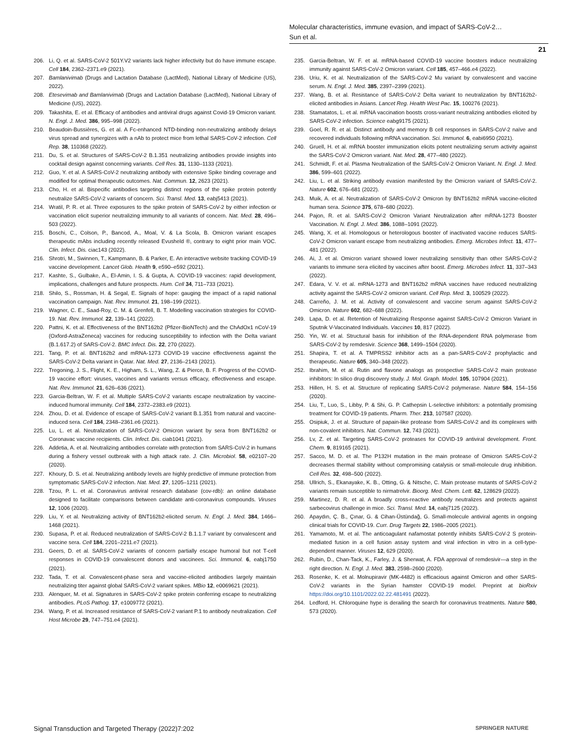Molecular characteristics, immune evasion, and impact of SARS-CoV-2…
Sun et al.
21
206. Li, Q. et al. SARS-CoV-2 501Y.V2 variants lack higher infectivity but do have immune escape. Cell 184, 2362–2371.e9 (2021).
207. Bamlanivimab (Drugs and Lactation Database (LactMed), National Library of Medicine (US), 2022).
208. Etesevimab and Bamlanivimab (Drugs and Lactation Database (LactMed), National Library of Medicine (US), 2022).
209. Takashita, E. et al. Efficacy of antibodies and antiviral drugs against Covid-19 Omicron variant. N. Engl. J. Med. 386, 995–998 (2022).
210. Beaudoin-Bussières, G. et al. A Fc-enhanced NTD-binding non-neutralizing antibody delays virus spread and synergizes with a nAb to protect mice from lethal SARS-CoV-2 infection. Cell Rep. 38, 110368 (2022).
211. Du, S. et al. Structures of SARS-CoV-2 B.1.351 neutralizing antibodies provide insights into cocktail design against concerning variants. Cell Res. 31, 1130–1133 (2021).
212. Guo, Y. et al. A SARS-CoV-2 neutralizing antibody with extensive Spike binding coverage and modified for optimal therapeutic outcomes. Nat. Commun. 12, 2623 (2021).
213. Cho, H. et al. Bispecific antibodies targeting distinct regions of the spike protein potently neutralize SARS-CoV-2 variants of concern. Sci. Transl. Med. 13, eabj5413 (2021).
214. Wratil, P. R. et al. Three exposures to the spike protein of SARS-CoV-2 by either infection or vaccination elicit superior neutralizing immunity to all variants of concern. Nat. Med. 28, 496–503 (2022).
215. Boschi, C., Colson, P., Bancod, A., Moal, V. & La Scola, B. Omicron variant escapes therapeutic mAbs including recently released Evusheld ®, contrary to eight prior main VOC. Clin. Infect. Dis. ciac143 (2022).
216. Shrotri, M., Swinnen, T., Kampmann, B. & Parker, E. An interactive website tracking COVID-19 vaccine development. Lancet Glob. Health 9, e590–e592 (2021).
217. Kashte, S., Gulbake, A., El-Amin, I. S. & Gupta, A. COVID-19 vaccines: rapid development, implications, challenges and future prospects. Hum. Cell 34, 711–733 (2021).
218. Shilo, S., Rossman, H. & Segal, E. Signals of hope: gauging the impact of a rapid national vaccination campaign. Nat. Rev. Immunol. 21, 198–199 (2021).
219. Wagner, C. E., Saad-Roy, C. M. & Grenfell, B. T. Modelling vaccination strategies for COVID-19. Nat. Rev. Immunol. 22, 139–141 (2022).
220. Pattni, K. et al. Effectiveness of the BNT162b2 (Pfizer-BioNTech) and the ChAdOx1 nCoV-19 (Oxford-AstraZeneca) vaccines for reducing susceptibility to infection with the Delta variant (B.1.617.2) of SARS-CoV-2. BMC Infect. Dis. 22, 270 (2022).
221. Tang, P. et al. BNT162b2 and mRNA-1273 COVID-19 vaccine effectiveness against the SARS-CoV-2 Delta variant in Qatar. Nat. Med. 27, 2136–2143 (2021).
222. Tregoning, J. S., Flight, K. E., Higham, S. L., Wang, Z. & Pierce, B. F. Progress of the COVID-19 vaccine effort: viruses, vaccines and variants versus efficacy, effectiveness and escape. Nat. Rev. Immunol. 21, 626–636 (2021).
223. Garcia-Beltran, W. F. et al. Multiple SARS-CoV-2 variants escape neutralization by vaccine-induced humoral immunity. Cell 184, 2372–2383.e9 (2021).
224. Zhou, D. et al. Evidence of escape of SARS-CoV-2 variant B.1.351 from natural and vaccine-induced sera. Cell 184, 2348–2361.e6 (2021).
225. Lu, L. et al. Neutralization of SARS-CoV-2 Omicron variant by sera from BNT162b2 or Coronavac vaccine recipients. Clin. Infect. Dis. ciab1041 (2021).
226. Addetia, A. et al. Neutralizing antibodies correlate with protection from SARS-CoV-2 in humans during a fishery vessel outbreak with a high attack rate. J. Clin. Microbiol. 58, e02107–20 (2020).
227. Khoury, D. S. et al. Neutralizing antibody levels are highly predictive of immune protection from symptomatic SARS-CoV-2 infection. Nat. Med. 27, 1205–1211 (2021).
228. Tzou, P. L. et al. Coronavirus antiviral research database (cov-rdb): an online database designed to facilitate comparisons between candidate anti-coronavirus compounds. Viruses 12, 1006 (2020).
229. Liu, Y. et al. Neutralizing activity of BNT162b2-elicited serum. N. Engl. J. Med. 384, 1466–1468 (2021).
230. Supasa, P. et al. Reduced neutralization of SARS-CoV-2 B.1.1.7 variant by convalescent and vaccine sera. Cell 184, 2201–2211.e7 (2021).
231. Geers, D. et al. SARS-CoV-2 variants of concern partially escape humoral but not T-cell responses in COVID-19 convalescent donors and vaccinees. Sci. Immunol. 6, eabj1750 (2021).
232. Tada, T. et al. Convalescent-phase sera and vaccine-elicited antibodies largely maintain neutralizing titer against global SARS-CoV-2 variant spikes. MBio 12, e0069621 (2021).
233. Alenquer, M. et al. Signatures in SARS-CoV-2 spike protein conferring escape to neutralizing antibodies. PLoS Pathog. 17, e1009772 (2021).
234. Wang, P. et al. Increased resistance of SARS-CoV-2 variant P.1 to antibody neutralization. Cell Host Microbe 29, 747–751.e4 (2021).
235. Garcia-Beltran, W. F. et al. mRNA-based COVID-19 vaccine boosters induce neutralizing immunity against SARS-CoV-2 Omicron variant. Cell 185, 457–466.e4 (2022).
236. Uriu, K. et al. Neutralization of the SARS-CoV-2 Mu variant by convalescent and vaccine serum. N. Engl. J. Med. 385, 2397–2399 (2021).
237. Wang, B. et al. Resistance of SARS-CoV-2 Delta variant to neutralization by BNT162b2-elicited antibodies in Asians. Lancet Reg. Health West Pac. 15, 100276 (2021).
238. Stamatatos, L. et al. mRNA vaccination boosts cross-variant neutralizing antibodies elicited by SARS-CoV-2 infection. Science eabg9175 (2021).
239. Goel, R. R. et al. Distinct antibody and memory B cell responses in SARS-CoV-2 naïve and recovered individuals following mRNA vaccination. Sci. Immunol. 6, eabi6950 (2021).
240. Gruell, H. et al. mRNA booster immunization elicits potent neutralizing serum activity against the SARS-CoV-2 Omicron variant. Nat. Med. 28, 477–480 (2022).
241. Schmidt, F. et al. Plasma Neutralization of the SARS-CoV-2 Omicron Variant. N. Engl. J. Med. 386, 599–601 (2022).
242. Liu, L. et al. Striking antibody evasion manifested by the Omicron variant of SARS-CoV-2. Nature 602, 676–681 (2022).
243. Muik, A. et al. Neutralization of SARS-CoV-2 Omicron by BNT162b2 mRNA vaccine-elicited human sera. Science 375, 678–680 (2022).
244. Pajon, R. et al. SARS-CoV-2 Omicron Variant Neutralization after mRNA-1273 Booster Vaccination. N. Engl. J. Med. 386, 1088–1091 (2022).
245. Wang, X. et al. Homologous or heterologous booster of inactivated vaccine reduces SARS-CoV-2 Omicron variant escape from neutralizing antibodies. Emerg. Microbes Infect. 11, 477–481 (2022).
246. Ai, J. et al. Omicron variant showed lower neutralizing sensitivity than other SARS-CoV-2 variants to immune sera elicited by vaccines after boost. Emerg. Microbes Infect. 11, 337–343 (2022).
247. Edara, V. V. et al. mRNA-1273 and BNT162b2 mRNA vaccines have reduced neutralizing activity against the SARS-CoV-2 omicron variant. Cell Rep. Med. 3, 100529 (2022).
248. Carreño, J. M. et al. Activity of convalescent and vaccine serum against SARS-CoV-2 Omicron. Nature 602, 682–688 (2022).
249. Lapa, D. et al. Retention of Neutralizing Response against SARS-CoV-2 Omicron Variant in Sputnik V-Vaccinated Individuals. Vaccines 10, 817 (2022).
250. Yin, W. et al. Structural basis for inhibition of the RNA-dependent RNA polymerase from SARS-CoV-2 by remdesivir. Science 368, 1499–1504 (2020).
251. Shapira, T. et al. A TMPRSS2 inhibitor acts as a pan-SARS-CoV-2 prophylactic and therapeutic. Nature 605, 340–348 (2022).
252. Ibrahim, M. et al. Rutin and flavone analogs as prospective SARS-CoV-2 main protease inhibitors: In silico drug discovery study. J. Mol. Graph. Model. 105, 107904 (2021).
253. Hillen, H. S. et al. Structure of replicating SARS-CoV-2 polymerase. Nature 584, 154–156 (2020).
254. Liu, T., Luo, S., Libby, P. & Shi, G. P. Cathepsin L-selective inhibitors: a potentially promising treatment for COVID-19 patients. Pharm. Ther. 213, 107587 (2020).
255. Osipiuk, J. et al. Structure of papain-like protease from SARS-CoV-2 and its complexes with non-covalent inhibitors. Nat. Commun. 12, 743 (2021).
256. Lv, Z. et al. Targeting SARS-CoV-2 proteases for COVID-19 antiviral development. Front. Chem. 9, 819165 (2021).
257. Sacco, M. D. et al. The P132H mutation in the main protease of Omicron SARS-CoV-2 decreases thermal stability without compromising catalysis or small-molecule drug inhibition. Cell Res. 32, 498–500 (2022).
258. Ullrich, S., Ekanayake, K. B., Otting, G. & Nitsche, C. Main protease mutants of SARS-CoV-2 variants remain susceptible to nirmatrelvir. Bioorg. Med. Chem. Lett. 62, 128629 (2022).
259. Martinez, D. R. et al. A broadly cross-reactive antibody neutralizes and protects against sarbecovirus challenge in mice. Sci. Transl. Med. 14, eabj7125 (2022).
260. Apaydın, Ç. B., Çınar, G. & Cihan-Üstündağ, G. Small-molecule antiviral agents in ongoing clinical trials for COVID-19. Curr. Drug Targets 22, 1986–2005 (2021).
261. Yamamoto, M. et al. The anticoagulant nafamostat potently inhibits SARS-CoV-2 S protein-mediated fusion in a cell fusion assay system and viral infection in vitro in a cell-type-dependent manner. Viruses 12, 629 (2020).
262. Rubin, D., Chan-Tack, K., Farley, J. & Sherwat, A. FDA approval of remdesivir—a step in the right direction. N. Engl. J. Med. 383, 2598–2600 (2020).
263. Rosenke, K. et al. Molnupiravir (MK-4482) is efficacious against Omicron and other SARS-CoV-2 variants in the Syrian hamster COVID-19 model. Preprint at bioRxiv https://doi.org/10.1101/2022.02.22.481491 (2022).
264. Ledford, H. Chloroquine hype is derailing the search for coronavirus treatments. Nature 580, 573 (2020).
Signal Transduction and Targeted Therapy (2022)7:202
SPRINGER NATURE